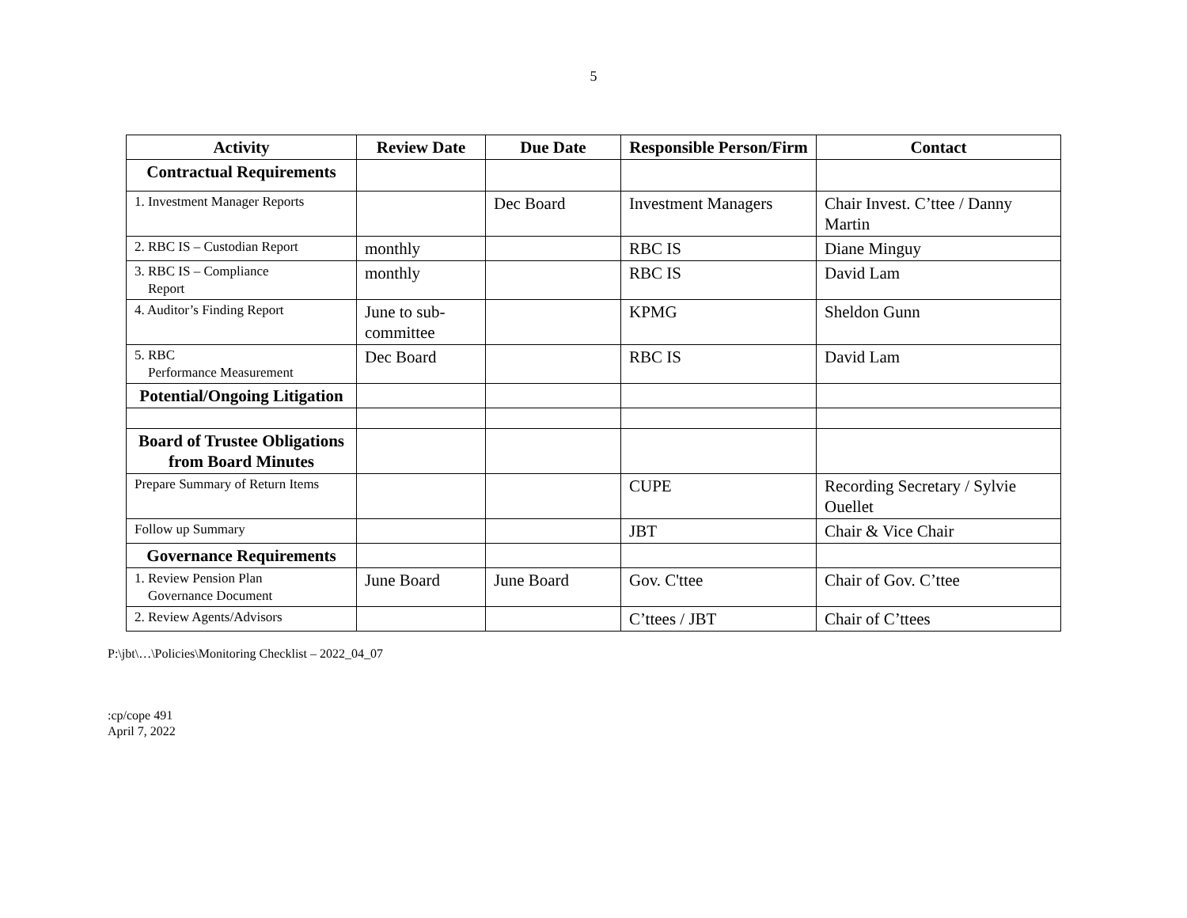5
| Activity | Review Date | Due Date | Responsible Person/Firm | Contact |
| --- | --- | --- | --- | --- |
| Contractual Requirements | | | | |
| 1. Investment Manager Reports | | Dec Board | Investment Managers | Chair Invest. C’ttee / Danny Martin |
| 2. RBC IS – Custodian Report | monthly | | RBC IS | Diane Minguy |
| 3. RBC IS – Compliance Report | monthly | | RBC IS | David Lam |
| 4. Auditor’s Finding Report | June to sub-committee | | KPMG | Sheldon Gunn |
| 5. RBC Performance Measurement | Dec Board | | RBC IS | David Lam |
| Potential/Ongoing Litigation | | | | |
| Board of Trustee Obligations from Board Minutes | | | | |
| Prepare Summary of Return Items | | | CUPE | Recording Secretary / Sylvie Ouellet |
| Follow up Summary | | | JBT | Chair & Vice Chair |
| Governance Requirements | | | | |
| 1. Review Pension Plan Governance Document | June Board | June Board | Gov. C'ttee | Chair of Gov. C’ttee |
| 2. Review Agents/Advisors | | | C’ttees / JBT | Chair of C’ttees |
P:\jbt\…\Policies\Monitoring Checklist – 2022_04_07
:cp/cope 491
April 7, 2022